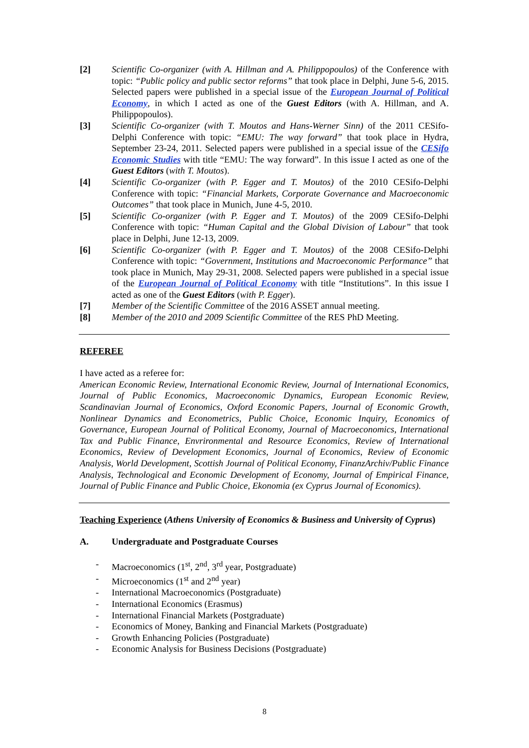[2] Scientific Co-organizer (with A. Hillman and A. Philippopoulos) of the Conference with topic: “Public policy and public sector reforms” that took place in Delphi, June 5-6, 2015. Selected papers were published in a special issue of the European Journal of Political Economy, in which I acted as one of the Guest Editors (with A. Hillman, and A. Philippopoulos).
[3] Scientific Co-organizer (with T. Moutos and Hans-Werner Sinn) of the 2011 CESifo-Delphi Conference with topic: “EMU: The way forward” that took place in Hydra, September 23-24, 2011. Selected papers were published in a special issue of the CESifo Economic Studies with title “EMU: The way forward”. In this issue I acted as one of the Guest Editors (with T. Moutos).
[4] Scientific Co-organizer (with P. Egger and T. Moutos) of the 2010 CESifo-Delphi Conference with topic: “Financial Markets, Corporate Governance and Macroeconomic Outcomes” that took place in Munich, June 4-5, 2010.
[5] Scientific Co-organizer (with P. Egger and T. Moutos) of the 2009 CESifo-Delphi Conference with topic: “Human Capital and the Global Division of Labour” that took place in Delphi, June 12-13, 2009.
[6] Scientific Co-organizer (with P. Egger and T. Moutos) of the 2008 CESifo-Delphi Conference with topic: “Government, Institutions and Macroeconomic Performance” that took place in Munich, May 29-31, 2008. Selected papers were published in a special issue of the European Journal of Political Economy with title “Institutions”. In this issue I acted as one of the Guest Editors (with P. Egger).
[7] Member of the Scientific Committee of the 2016 ASSET annual meeting.
[8] Member of the 2010 and 2009 Scientific Committee of the RES PhD Meeting.
REFEREE
I have acted as a referee for:
American Economic Review, International Economic Review, Journal of International Economics, Journal of Public Economics, Macroeconomic Dynamics, European Economic Review, Scandinavian Journal of Economics, Oxford Economic Papers, Journal of Economic Growth, Nonlinear Dynamics and Econometrics, Public Choice, Economic Inquiry, Economics of Governance, European Journal of Political Economy, Journal of Macroeconomics, International Tax and Public Finance, Envrironmental and Resource Economics, Review of International Economics, Review of Development Economics, Journal of Economics, Review of Economic Analysis, World Development, Scottish Journal of Political Economy, FinanzArchiv/Public Finance Analysis, Technological and Economic Development of Economy, Journal of Empirical Finance, Journal of Public Finance and Public Choice, Ekonomia (ex Cyprus Journal of Economics).
Teaching Experience (Athens University of Economics & Business and University of Cyprus)
A. Undergraduate and Postgraduate Courses
- Macroeconomics (1<sup>st</sup>, 2<sup>nd</sup>, 3<sup>rd</sup> year, Postgraduate)
- Microeconomics (1<sup>st</sup> and 2<sup>nd</sup> year)
- International Macroeconomics (Postgraduate)
- International Economics (Erasmus)
- International Financial Markets (Postgraduate)
- Economics of Money, Banking and Financial Markets (Postgraduate)
- Growth Enhancing Policies (Postgraduate)
- Economic Analysis for Business Decisions (Postgraduate)
8